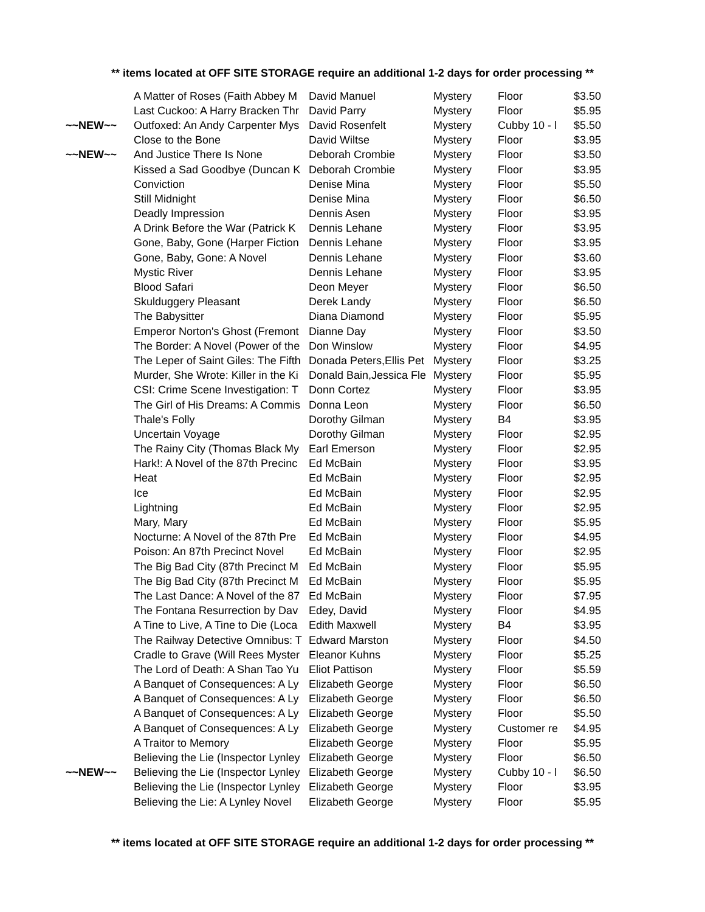** items located at OFF SITE STORAGE require an additional 1-2 days for order processing **
| | A Matter of Roses (Faith Abbey M | David Manuel | Mystery | Floor | $3.50 |
| | Last Cuckoo: A Harry Bracken Thr | David Parry | Mystery | Floor | $5.95 |
| ~~NEW~~ | Outfoxed: An Andy Carpenter Mys | David Rosenfelt | Mystery | Cubby 10 - l | $5.50 |
| | Close to the Bone | David Wiltse | Mystery | Floor | $3.95 |
| ~~NEW~~ | And Justice There Is None | Deborah Crombie | Mystery | Floor | $3.50 |
| | Kissed a Sad Goodbye (Duncan K | Deborah Crombie | Mystery | Floor | $3.95 |
| | Conviction | Denise Mina | Mystery | Floor | $5.50 |
| | Still Midnight | Denise Mina | Mystery | Floor | $6.50 |
| | Deadly Impression | Dennis Asen | Mystery | Floor | $3.95 |
| | A Drink Before the War (Patrick K | Dennis Lehane | Mystery | Floor | $3.95 |
| | Gone, Baby, Gone (Harper Fiction | Dennis Lehane | Mystery | Floor | $3.95 |
| | Gone, Baby, Gone: A Novel | Dennis Lehane | Mystery | Floor | $3.60 |
| | Mystic River | Dennis Lehane | Mystery | Floor | $3.95 |
| | Blood Safari | Deon Meyer | Mystery | Floor | $6.50 |
| | Skulduggery Pleasant | Derek Landy | Mystery | Floor | $6.50 |
| | The Babysitter | Diana Diamond | Mystery | Floor | $5.95 |
| | Emperor Norton's Ghost (Fremont | Dianne Day | Mystery | Floor | $3.50 |
| | The Border: A Novel (Power of the | Don Winslow | Mystery | Floor | $4.95 |
| | The Leper of Saint Giles: The Fifth | Donada Peters,Ellis Pet | Mystery | Floor | $3.25 |
| | Murder, She Wrote: Killer in the Ki | Donald Bain,Jessica Fle | Mystery | Floor | $5.95 |
| | CSI: Crime Scene Investigation: T | Donn Cortez | Mystery | Floor | $3.95 |
| | The Girl of His Dreams: A Commis | Donna Leon | Mystery | Floor | $6.50 |
| | Thale's Folly | Dorothy Gilman | Mystery | B4 | $3.95 |
| | Uncertain Voyage | Dorothy Gilman | Mystery | Floor | $2.95 |
| | The Rainy City (Thomas Black My | Earl Emerson | Mystery | Floor | $2.95 |
| | Hark!: A Novel of the 87th Precinc | Ed McBain | Mystery | Floor | $3.95 |
| | Heat | Ed McBain | Mystery | Floor | $2.95 |
| | Ice | Ed McBain | Mystery | Floor | $2.95 |
| | Lightning | Ed McBain | Mystery | Floor | $2.95 |
| | Mary, Mary | Ed McBain | Mystery | Floor | $5.95 |
| | Nocturne: A Novel of the 87th Pre | Ed McBain | Mystery | Floor | $4.95 |
| | Poison: An 87th Precinct Novel | Ed McBain | Mystery | Floor | $2.95 |
| | The Big Bad City (87th Precinct M | Ed McBain | Mystery | Floor | $5.95 |
| | The Big Bad City (87th Precinct M | Ed McBain | Mystery | Floor | $5.95 |
| | The Last Dance: A Novel of the 87 | Ed McBain | Mystery | Floor | $7.95 |
| | The Fontana Resurrection by Dav | Edey, David | Mystery | Floor | $4.95 |
| | A Tine to Live, A Tine to Die (Loca | Edith Maxwell | Mystery | B4 | $3.95 |
| | The Railway Detective Omnibus: T | Edward Marston | Mystery | Floor | $4.50 |
| | Cradle to Grave (Will Rees Myster | Eleanor Kuhns | Mystery | Floor | $5.25 |
| | The Lord of Death: A Shan Tao Yu | Eliot Pattison | Mystery | Floor | $5.59 |
| | A Banquet of Consequences: A Ly | Elizabeth George | Mystery | Floor | $6.50 |
| | A Banquet of Consequences: A Ly | Elizabeth George | Mystery | Floor | $6.50 |
| | A Banquet of Consequences: A Ly | Elizabeth George | Mystery | Floor | $5.50 |
| | A Banquet of Consequences: A Ly | Elizabeth George | Mystery | Customer re | $4.95 |
| | A Traitor to Memory | Elizabeth George | Mystery | Floor | $5.95 |
| | Believing the Lie (Inspector Lynley | Elizabeth George | Mystery | Floor | $6.50 |
| ~~NEW~~ | Believing the Lie (Inspector Lynley | Elizabeth George | Mystery | Cubby 10 - l | $6.50 |
| | Believing the Lie (Inspector Lynley | Elizabeth George | Mystery | Floor | $3.95 |
| | Believing the Lie: A Lynley Novel | Elizabeth George | Mystery | Floor | $5.95 |
** items located at OFF SITE STORAGE require an additional 1-2 days for order processing **